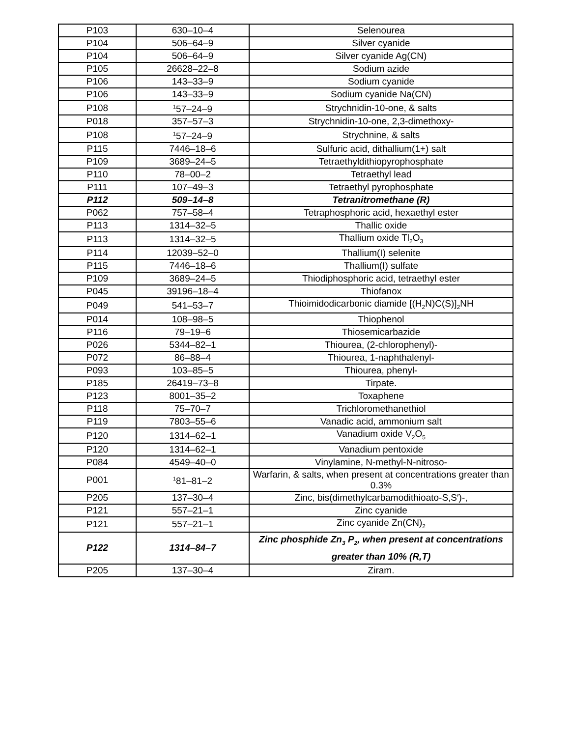| P103 | 630–10–4 | Selenourea |
| P104 | 506–64–9 | Silver cyanide |
| P104 | 506–64–9 | Silver cyanide Ag(CN) |
| P105 | 26628–22–8 | Sodium azide |
| P106 | 143–33–9 | Sodium cyanide |
| P106 | 143–33–9 | Sodium cyanide Na(CN) |
| P108 | <sup>1</sup> 57–24–9 | Strychnidin-10-one, & salts |
| P018 | 357–57–3 | Strychnidin-10-one, 2,3-dimethoxy- |
| P108 | <sup>1</sup> 57–24–9 | Strychnine, & salts |
| P115 | 7446–18–6 | Sulfuric acid, dithallium(1+) salt |
| P109 | 3689–24–5 | Tetraethyldithiopyrophosphate |
| P110 | 78–00–2 | Tetraethyl lead |
| P111 | 107–49–3 | Tetraethyl pyrophosphate |
| P112 | 509–14–8 | Tetranitromethane (R) |
| P062 | 757–58–4 | Tetraphosphoric acid, hexaethyl ester |
| P113 | 1314–32–5 | Thallic oxide |
| P113 | 1314–32–5 | Thallium oxide Tl<sub>2</sub>O<sub>3</sub> |
| P114 | 12039–52–0 | Thallium(I) selenite |
| P115 | 7446–18–6 | Thallium(I) sulfate |
| P109 | 3689–24–5 | Thiodiphosphoric acid, tetraethyl ester |
| P045 | 39196–18–4 | Thiofanox |
| P049 | 541–53–7 | Thioimidodicarbonic diamide [(H<sub>2</sub>N)C(S)]<sub>2</sub>NH |
| P014 | 108–98–5 | Thiophenol |
| P116 | 79–19–6 | Thiosemicarbazide |
| P026 | 5344–82–1 | Thiourea, (2-chlorophenyl)- |
| P072 | 86–88–4 | Thiourea, 1-naphthalenyl- |
| P093 | 103–85–5 | Thiourea, phenyl- |
| P185 | 26419–73–8 | Tirpate. |
| P123 | 8001–35–2 | Toxaphene |
| P118 | 75–70–7 | Trichloromethanethiol |
| P119 | 7803–55–6 | Vanadic acid, ammonium salt |
| P120 | 1314–62–1 | Vanadium oxide V<sub>2</sub>O<sub>5</sub> |
| P120 | 1314–62–1 | Vanadium pentoxide |
| P084 | 4549–40–0 | Vinylamine, N-methyl-N-nitroso- |
| P001 | <sup>1</sup> 81–81–2 | Warfarin, & salts, when present at concentrations greater than 0.3% |
| P205 | 137–30–4 | Zinc, bis(dimethylcarbamodithioato-S,S′)-, |
| P121 | 557–21–1 | Zinc cyanide |
| P121 | 557–21–1 | Zinc cyanide Zn(CN)<sub>2</sub> |
| P122 | 1314–84–7 | Zinc phosphide Zn<sub>3</sub> P<sub>2</sub>, when present at concentrations greater than 10% (R,T) |
| P205 | 137–30–4 | Ziram. |